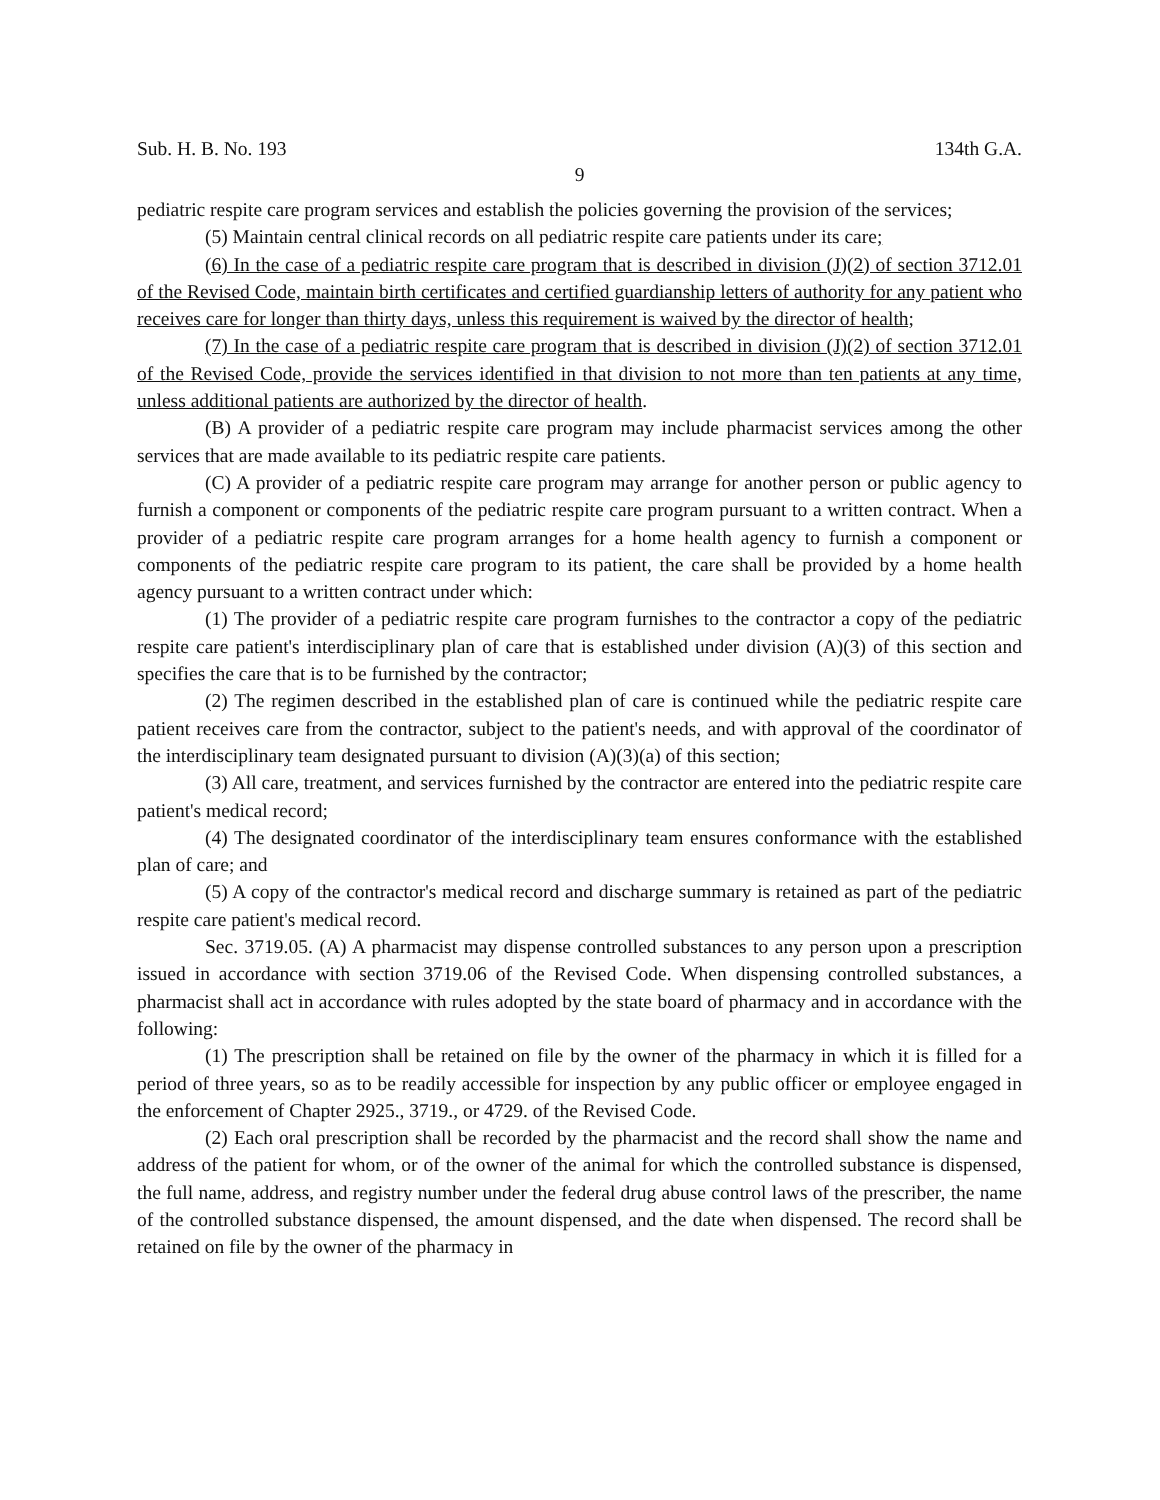Sub. H. B. No. 193 134th G.A.
9
pediatric respite care program services and establish the policies governing the provision of the services;
(5) Maintain central clinical records on all pediatric respite care patients under its care;
(6) In the case of a pediatric respite care program that is described in division (J)(2) of section 3712.01 of the Revised Code, maintain birth certificates and certified guardianship letters of authority for any patient who receives care for longer than thirty days, unless this requirement is waived by the director of health;
(7) In the case of a pediatric respite care program that is described in division (J)(2) of section 3712.01 of the Revised Code, provide the services identified in that division to not more than ten patients at any time, unless additional patients are authorized by the director of health.
(B) A provider of a pediatric respite care program may include pharmacist services among the other services that are made available to its pediatric respite care patients.
(C) A provider of a pediatric respite care program may arrange for another person or public agency to furnish a component or components of the pediatric respite care program pursuant to a written contract. When a provider of a pediatric respite care program arranges for a home health agency to furnish a component or components of the pediatric respite care program to its patient, the care shall be provided by a home health agency pursuant to a written contract under which:
(1) The provider of a pediatric respite care program furnishes to the contractor a copy of the pediatric respite care patient's interdisciplinary plan of care that is established under division (A)(3) of this section and specifies the care that is to be furnished by the contractor;
(2) The regimen described in the established plan of care is continued while the pediatric respite care patient receives care from the contractor, subject to the patient's needs, and with approval of the coordinator of the interdisciplinary team designated pursuant to division (A)(3)(a) of this section;
(3) All care, treatment, and services furnished by the contractor are entered into the pediatric respite care patient's medical record;
(4) The designated coordinator of the interdisciplinary team ensures conformance with the established plan of care; and
(5) A copy of the contractor's medical record and discharge summary is retained as part of the pediatric respite care patient's medical record.
Sec. 3719.05. (A) A pharmacist may dispense controlled substances to any person upon a prescription issued in accordance with section 3719.06 of the Revised Code. When dispensing controlled substances, a pharmacist shall act in accordance with rules adopted by the state board of pharmacy and in accordance with the following:
(1) The prescription shall be retained on file by the owner of the pharmacy in which it is filled for a period of three years, so as to be readily accessible for inspection by any public officer or employee engaged in the enforcement of Chapter 2925., 3719., or 4729. of the Revised Code.
(2) Each oral prescription shall be recorded by the pharmacist and the record shall show the name and address of the patient for whom, or of the owner of the animal for which the controlled substance is dispensed, the full name, address, and registry number under the federal drug abuse control laws of the prescriber, the name of the controlled substance dispensed, the amount dispensed, and the date when dispensed. The record shall be retained on file by the owner of the pharmacy in